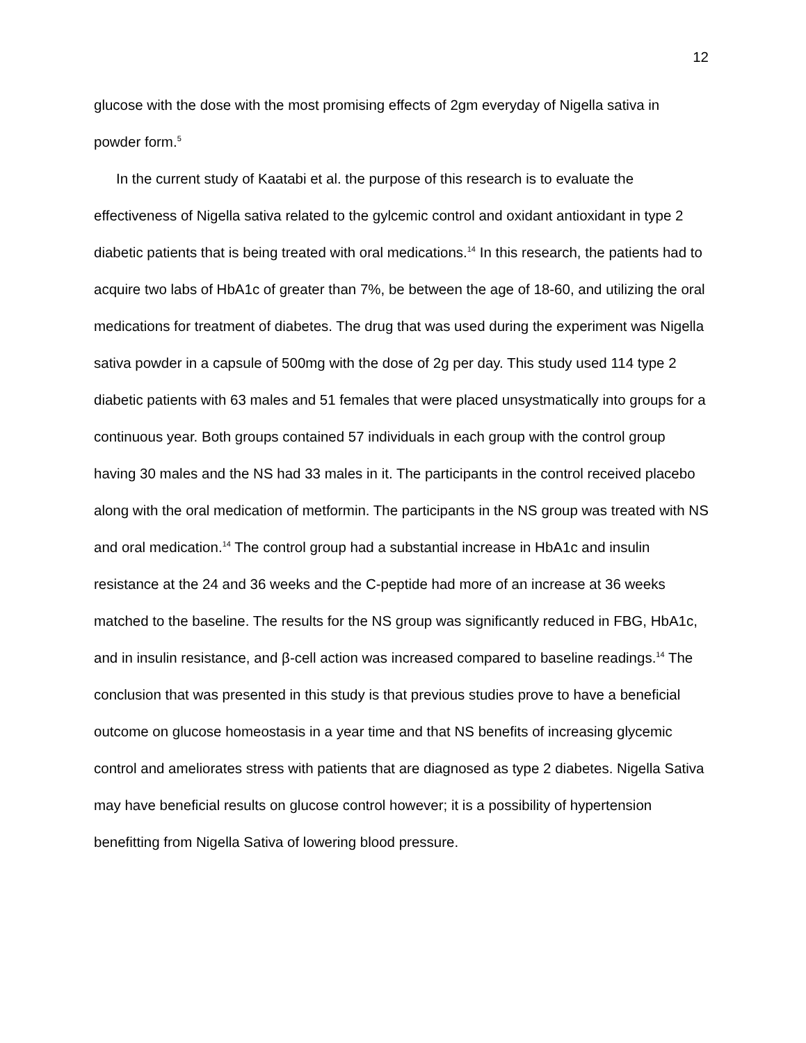12
glucose with the dose with the most promising effects of 2gm everyday of Nigella sativa in powder form.<sup>5</sup>
In the current study of Kaatabi et al. the purpose of this research is to evaluate the effectiveness of Nigella sativa related to the gylcemic control and oxidant antioxidant in type 2 diabetic patients that is being treated with oral medications.<sup>14</sup> In this research, the patients had to acquire two labs of HbA1c of greater than 7%, be between the age of 18-60, and utilizing the oral medications for treatment of diabetes. The drug that was used during the experiment was Nigella sativa powder in a capsule of 500mg with the dose of 2g per day. This study used 114 type 2 diabetic patients with 63 males and 51 females that were placed unsystmatically into groups for a continuous year. Both groups contained 57 individuals in each group with the control group having 30 males and the NS had 33 males in it. The participants in the control received placebo along with the oral medication of metformin. The participants in the NS group was treated with NS and oral medication.<sup>14</sup> The control group had a substantial increase in HbA1c and insulin resistance at the 24 and 36 weeks and the C-peptide had more of an increase at 36 weeks matched to the baseline. The results for the NS group was significantly reduced in FBG, HbA1c, and in insulin resistance, and β-cell action was increased compared to baseline readings.<sup>14</sup> The conclusion that was presented in this study is that previous studies prove to have a beneficial outcome on glucose homeostasis in a year time and that NS benefits of increasing glycemic control and ameliorates stress with patients that are diagnosed as type 2 diabetes. Nigella Sativa may have beneficial results on glucose control however; it is a possibility of hypertension benefitting from Nigella Sativa of lowering blood pressure.